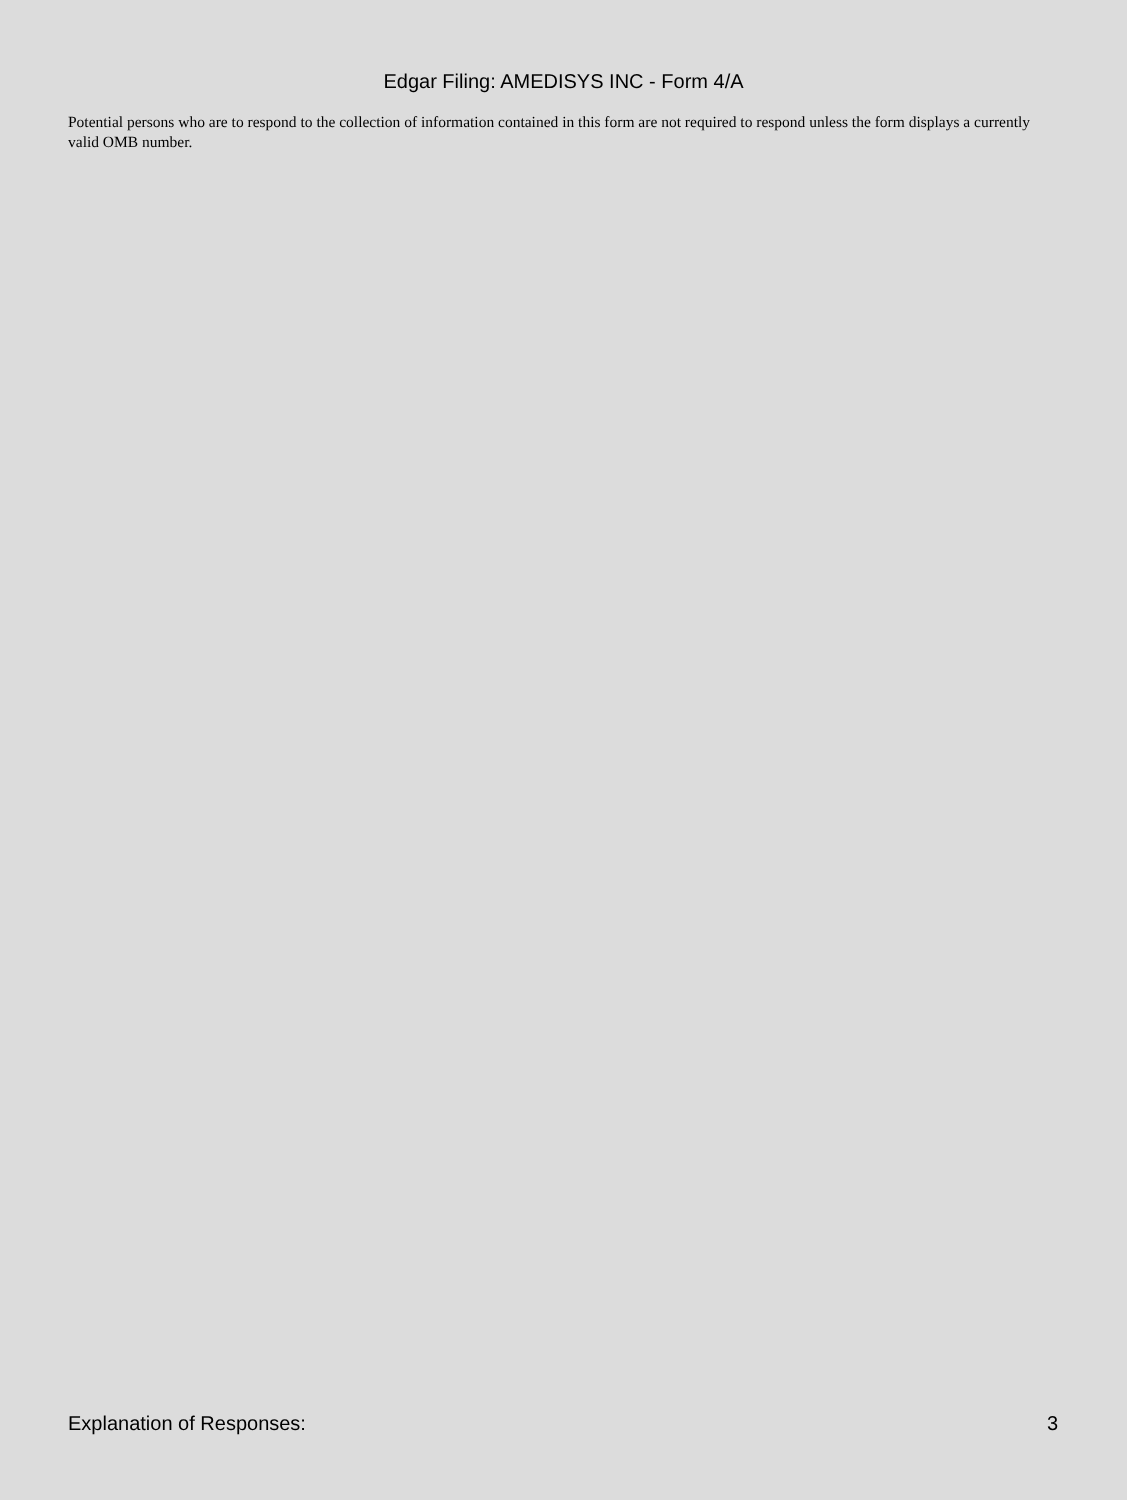Edgar Filing: AMEDISYS INC - Form 4/A
Potential persons who are to respond to the collection of information contained in this form are not required to respond unless the form displays a currently valid OMB number.
Explanation of Responses: 3